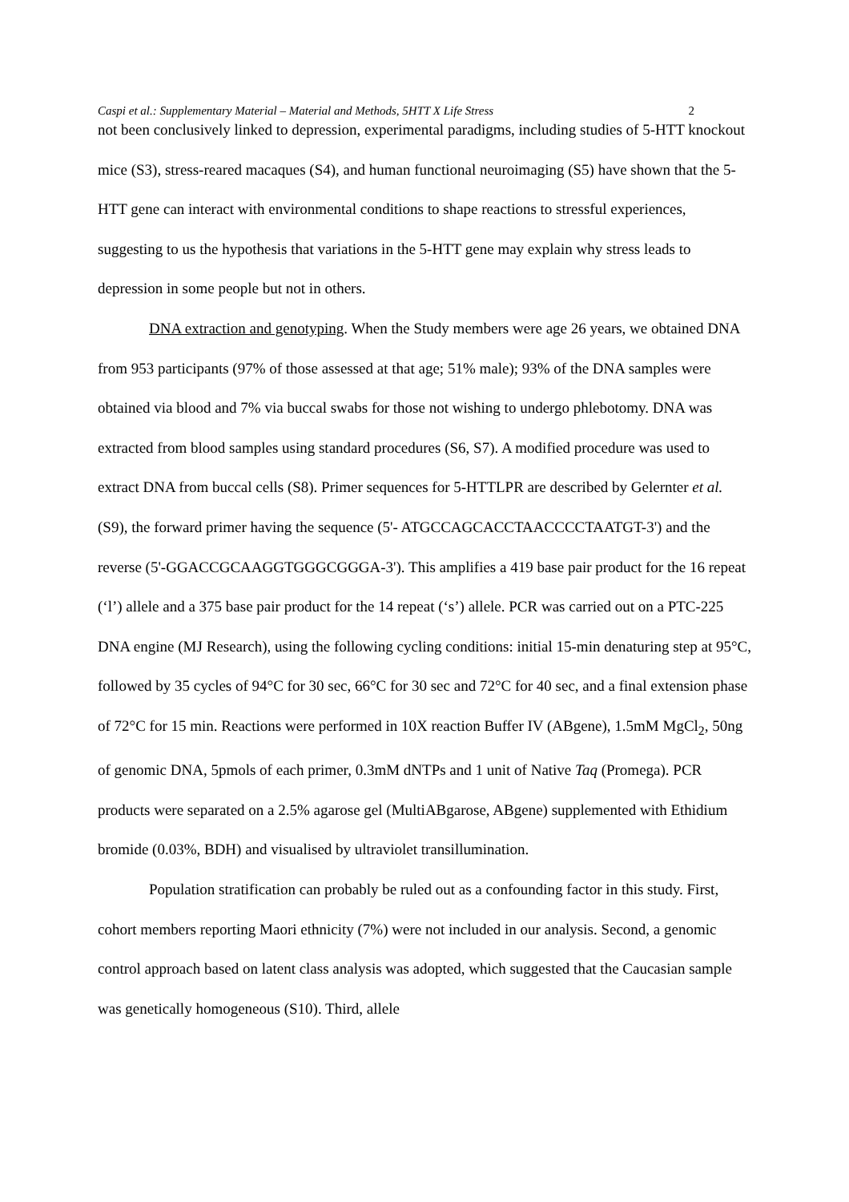Caspi et al.: Supplementary Material – Material and Methods, 5HTT X Life Stress 2
not been conclusively linked to depression, experimental paradigms, including studies of 5-HTT knockout mice (S3), stress-reared macaques (S4), and human functional neuroimaging (S5) have shown that the 5-HTT gene can interact with environmental conditions to shape reactions to stressful experiences, suggesting to us the hypothesis that variations in the 5-HTT gene may explain why stress leads to depression in some people but not in others.
DNA extraction and genotyping. When the Study members were age 26 years, we obtained DNA from 953 participants (97% of those assessed at that age; 51% male); 93% of the DNA samples were obtained via blood and 7% via buccal swabs for those not wishing to undergo phlebotomy. DNA was extracted from blood samples using standard procedures (S6, S7). A modified procedure was used to extract DNA from buccal cells (S8). Primer sequences for 5-HTTLPR are described by Gelernter et al. (S9), the forward primer having the sequence (5'- ATGCCAGCACCTAACCCCTAATGT-3') and the reverse (5'-GGACCGCAAGGTGGGCGGGA-3'). This amplifies a 419 base pair product for the 16 repeat (‘l’) allele and a 375 base pair product for the 14 repeat (‘s’) allele. PCR was carried out on a PTC-225 DNA engine (MJ Research), using the following cycling conditions: initial 15-min denaturing step at 95°C, followed by 35 cycles of 94°C for 30 sec, 66°C for 30 sec and 72°C for 40 sec, and a final extension phase of 72°C for 15 min. Reactions were performed in 10X reaction Buffer IV (ABgene), 1.5mM MgCl<sub>2</sub>, 50ng of genomic DNA, 5pmols of each primer, 0.3mM dNTPs and 1 unit of Native Taq (Promega). PCR products were separated on a 2.5% agarose gel (MultiABgarose, ABgene) supplemented with Ethidium bromide (0.03%, BDH) and visualised by ultraviolet transillumination.
Population stratification can probably be ruled out as a confounding factor in this study. First, cohort members reporting Maori ethnicity (7%) were not included in our analysis. Second, a genomic control approach based on latent class analysis was adopted, which suggested that the Caucasian sample was genetically homogeneous (S10). Third, allele